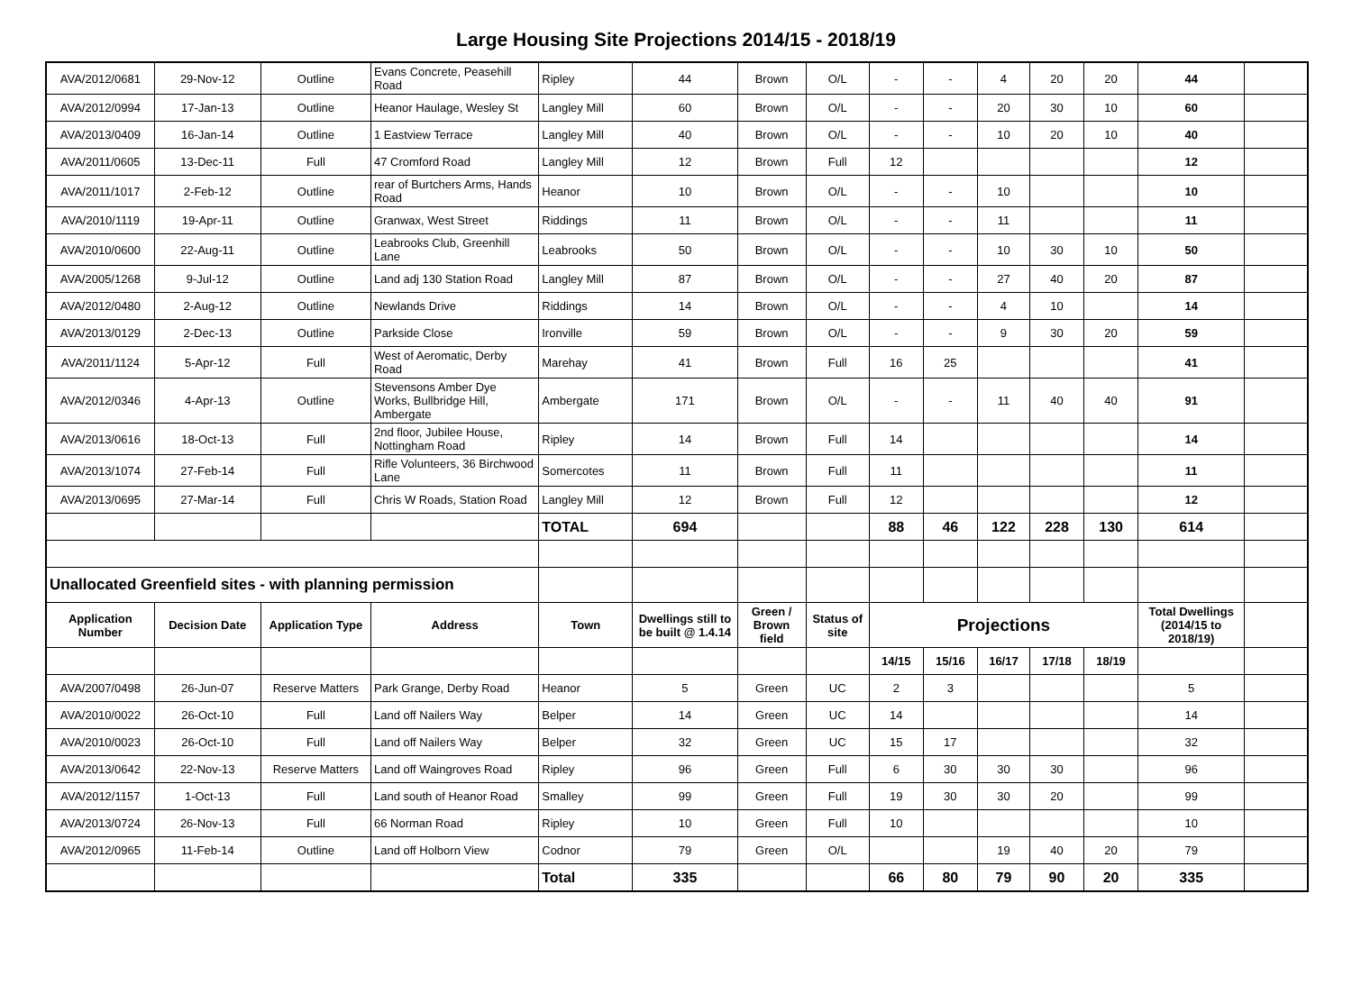Large Housing Site Projections 2014/15 - 2018/19
| AVA/2012/0681 | 29-Nov-12 | Outline | Evans Concrete, Peasehill Road | Ripley | 44 | Brown | O/L | - | - | 4 | 20 | 20 | 44 | |
| AVA/2012/0994 | 17-Jan-13 | Outline | Heanor Haulage, Wesley St | Langley Mill | 60 | Brown | O/L | - | - | 20 | 30 | 10 | 60 | |
| AVA/2013/0409 | 16-Jan-14 | Outline | 1 Eastview Terrace | Langley Mill | 40 | Brown | O/L | - | - | 10 | 20 | 10 | 40 | |
| AVA/2011/0605 | 13-Dec-11 | Full | 47 Cromford Road | Langley Mill | 12 | Brown | Full | 12 | | | | | 12 | |
| AVA/2011/1017 | 2-Feb-12 | Outline | rear of Burtchers Arms, Hands Road | Heanor | 10 | Brown | O/L | - | - | 10 | | | 10 | |
| AVA/2010/1119 | 19-Apr-11 | Outline | Granwax, West Street | Riddings | 11 | Brown | O/L | - | - | 11 | | | 11 | |
| AVA/2010/0600 | 22-Aug-11 | Outline | Leabrooks Club, Greenhill Lane | Leabrooks | 50 | Brown | O/L | - | - | 10 | 30 | 10 | 50 | |
| AVA/2005/1268 | 9-Jul-12 | Outline | Land adj 130 Station Road | Langley Mill | 87 | Brown | O/L | - | - | 27 | 40 | 20 | 87 | |
| AVA/2012/0480 | 2-Aug-12 | Outline | Newlands Drive | Riddings | 14 | Brown | O/L | - | - | 4 | 10 | | 14 | |
| AVA/2013/0129 | 2-Dec-13 | Outline | Parkside Close | Ironville | 59 | Brown | O/L | - | - | 9 | 30 | 20 | 59 | |
| AVA/2011/1124 | 5-Apr-12 | Full | West of Aeromatic, Derby Road | Marehay | 41 | Brown | Full | 16 | 25 | | | | 41 | |
| AVA/2012/0346 | 4-Apr-13 | Outline | Stevensons Amber Dye Works, Bullbridge Hill, Ambergate | Ambergate | 171 | Brown | O/L | - | - | 11 | 40 | 40 | 91 | |
| AVA/2013/0616 | 18-Oct-13 | Full | 2nd floor, Jubilee House, Nottingham Road | Ripley | 14 | Brown | Full | 14 | | | | | 14 | |
| AVA/2013/1074 | 27-Feb-14 | Full | Rifle Volunteers, 36 Birchwood Lane | Somercotes | 11 | Brown | Full | 11 | | | | | 11 | |
| AVA/2013/0695 | 27-Mar-14 | Full | Chris W Roads, Station Road | Langley Mill | 12 | Brown | Full | 12 | | | | | 12 | |
| | | | | TOTAL | 694 | | | 88 | 46 | 122 | 228 | 130 | 614 | |
| Unallocated Greenfield sites - with planning permission | | | | | | | | | | | | | | |
| Application Number | Decision Date | Application Type | Address | Town | Dwellings still to be built @ 1.4.14 | Green / Brown field | Status of site | Projections | | | | | Total Dwellings (2014/15 to 2018/19) | |
| | | | | | | | | 14/15 | 15/16 | 16/17 | 17/18 | 18/19 | | |
| AVA/2007/0498 | 26-Jun-07 | Reserve Matters | Park Grange, Derby Road | Heanor | 5 | Green | UC | 2 | 3 | | | | 5 | |
| AVA/2010/0022 | 26-Oct-10 | Full | Land off Nailers Way | Belper | 14 | Green | UC | 14 | | | | | 14 | |
| AVA/2010/0023 | 26-Oct-10 | Full | Land off Nailers Way | Belper | 32 | Green | UC | 15 | 17 | | | | 32 | |
| AVA/2013/0642 | 22-Nov-13 | Reserve Matters | Land off Waingroves Road | Ripley | 96 | Green | Full | 6 | 30 | 30 | 30 | | 96 | |
| AVA/2012/1157 | 1-Oct-13 | Full | Land south of Heanor Road | Smalley | 99 | Green | Full | 19 | 30 | 30 | 20 | | 99 | |
| AVA/2013/0724 | 26-Nov-13 | Full | 66 Norman Road | Ripley | 10 | Green | Full | 10 | | | | | 10 | |
| AVA/2012/0965 | 11-Feb-14 | Outline | Land off Holborn View | Codnor | 79 | Green | O/L | | | 19 | 40 | 20 | 79 | |
| | | | | Total | 335 | | | 66 | 80 | 79 | 90 | 20 | 335 | |